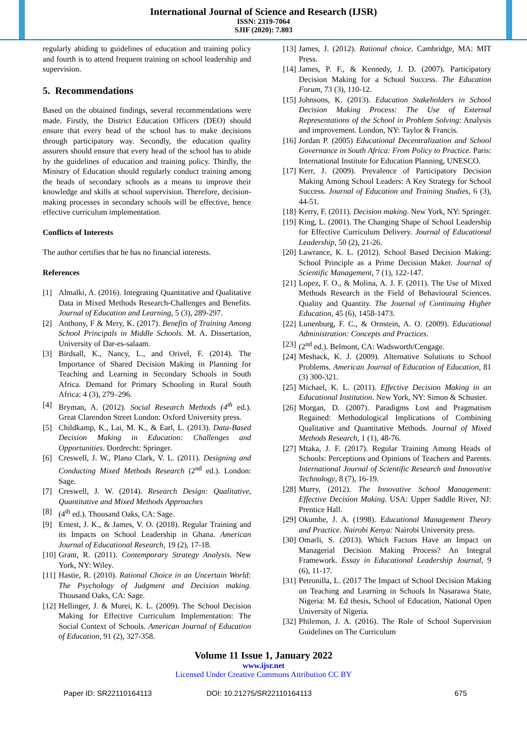International Journal of Science and Research (IJSR)
ISSN: 2319-7064
SJIF (2020): 7.803
regularly abiding to guidelines of education and training policy and fourth is to attend frequent training on school leadership and supervision.
5. Recommendations
Based on the obtained findings, several recommendations were made. Firstly, the District Education Officers (DEO) should ensure that every head of the school has to make decisions through participatory way. Secondly, the education quality assurers should ensure that every head of the school has to abide by the guidelines of education and training policy. Thirdly, the Ministry of Education should regularly conduct training among the heads of secondary schools as a means to improve their knowledge and skills at school supervision. Therefore, decision-making processes in secondary schools will be effective, hence effective curriculum implementation.
Conflicts of Interests
The author certifies that he has no financial interests.
References
[1] Almalki, A. (2016). Integrating Quantitative and Qualitative Data in Mixed Methods Research-Challenges and Benefits. Journal of Education and Learning, 5 (3), 289-297.
[2] Anthony, F & Mery, K. (2017). Benefits of Training Among School Principals in Middle Schools. M. A. Dissertation, University of Dar-es-salaam.
[3] Birdsall, K., Nancy, L., and Orivel, F. (2014). The Importance of Shared Decision Making in Planning for Teaching and Learning in Secondary Schools in South Africa. Demand for Primary Schooling in Rural South Africa: 4 (3), 279–296.
[4] Bryman, A. (2012). Social Research Methods (4<sup>th</sup> ed.). Great Clarendon Street London: Oxford University press.
[5] Childkamp, K., Lai, M. K., & Earl, L. (2013). Data-Based Decision Making in Education: Challenges and Opportunities. Dordrecht: Springer.
[6] Creswell, J. W., Plano Clark, V. L. (2011). Designing and Conducting Mixed Methods Research (2<sup>nd</sup> ed.). London: Sage.
[7] Creswell, J. W. (2014). Research Design: Qualitative, Quantitative and Mixed Methods Approaches
[8] (4<sup>th</sup> ed.). Thousand Oaks, CA: Sage.
[9] Ernest, J. K., & James, V. O. (2018). Regular Training and its Impacts on School Leadership in Ghana. American Journal of Educational Research, 19 (2), 17-18.
[10] Grant, R. (2011). Contemporary Strategy Analysis. New York, NY: Wiley.
[11] Hastie, R. (2010). Rational Choice in an Uncertain World: The Psychology of Judgment and Decision making. Thousand Oaks, CA: Sage.
[12] Hellinger, J. & Murei, K. L. (2009). The School Decision Making for Effective Curriculum Implementation: The Social Context of Schools. American Journal of Education of Education, 91 (2), 327-358.
[13] James, J. (2012). Rational choice. Cambridge, MA: MIT Press.
[14] James, P. F., & Kennedy, J. D. (2007). Participatory Decision Making for a School Success. The Education Forum, 73 (3), 110-12.
[15] Johnsons, K. (2013). Education Stakeholders in School Decision Making Process: The Use of External Representations of the School in Problem Solving: Analysis and improvement. London, NY: Taylor & Francis.
[16] Jordan P. (2005) Educational Decentralization and School Governance in South Africa: From Policy to Practice. Paris: International Institute for Education Planning, UNESCO.
[17] Kerr, J. (2009). Prevalence of Participatory Decision Making Among School Leaders: A Key Strategy for School Success. Journal of Education and Training Studies, 6 (3), 44-51.
[18] Kerry, F. (2011). Decision making. New York, NY: Springer.
[19] King, L. (2001). The Changing Shape of School Leadership for Effective Curriculum Delivery. Journal of Educational Leadership, 50 (2), 21-26.
[20] Lawrance, K. L. (2012). School Based Decision Making: School Principle as a Prime Decision Maker. Journal of Scientific Management, 7 (1), 122-147.
[21] Lopez, F. O., & Molina, A. J. F. (2011). The Use of Mixed Methods Research in the Field of Behavioural Sciences. Quality and Quantity. The Journal of Continuing Higher Education, 45 (6), 1458-1473.
[22] Lunenburg, F. C., & Ornstein, A. O. (2009). Educational Administration: Concepts and Practices.
[23] (2<sup>nd</sup> ed.). Belmont, CA: Wadsworth/Cengage.
[24] Meshack, K. J. (2009). Alternative Solutions to School Problems. American Journal of Education of Education, 81 (3) 300-321.
[25] Michael, K. L. (2011). Effective Decision Making in an Educational Institution. New York, NY: Simon & Schuster.
[26] Morgan, D. (2007). Paradigms Lost and Pragmatism Regained: Methodological Implications of Combining Qualitative and Quantitative Methods. Journal of Mixed Methods Research, 1 (1), 48-76.
[27] Mtaka, J. F. (2017). Regular Training Among Heads of Schools: Perceptions and Opinions of Teachers and Parents. International Journal of Scientific Research and Innovative Technology, 8 (7), 16-19.
[28] Murry, (2012). The Innovative School Management: Effective Decision Making. USA: Upper Saddle River, NJ: Prentice Hall.
[29] Okumbe, J. A. (1998). Educational Management Theory and Practice. Nairobi Kenya: Nairobi University press.
[30] Omarli, S. (2013). Which Factors Have an Impact on Managerial Decision Making Process? An Integral Framework. Essay in Educational Leadership Journal, 9 (6), 11-17.
[31] Petronilla, L. (2017 The Impact of School Decision Making on Teaching and Learning in Schools In Nasarawa State, Nigeria: M. Ed thesis, School of Education, National Open University of Nigeria.
[32] Philemon, J. A. (2016). The Role of School Supervision Guidelines on The Curriculum
Volume 11 Issue 1, January 2022
www.ijsr.net
Licensed Under Creative Commons Attribution CC BY
Paper ID: SR22110164113 DOI: 10.21275/SR22110164113 675